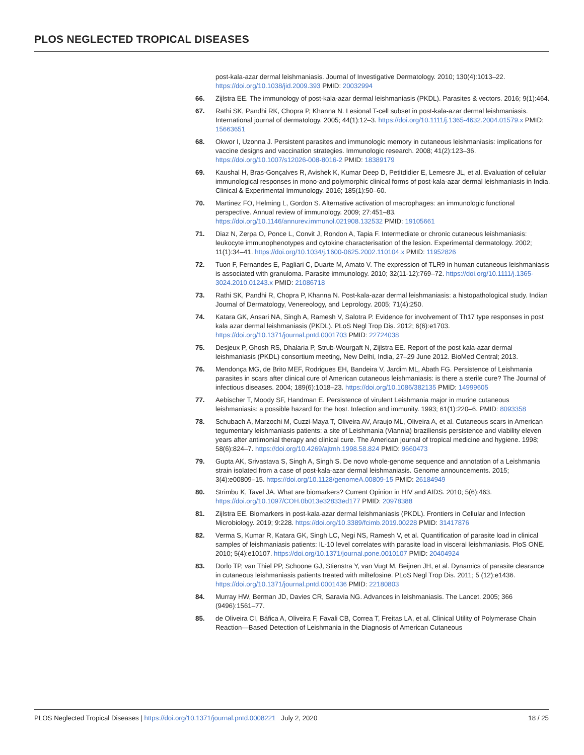PLOS NEGLECTED TROPICAL DISEASES
post-kala-azar dermal leishmaniasis. Journal of Investigative Dermatology. 2010; 130(4):1013–22. https://doi.org/10.1038/jid.2009.393 PMID: 20032994
66. Zijlstra EE. The immunology of post-kala-azar dermal leishmaniasis (PKDL). Parasites & vectors. 2016; 9(1):464.
67. Rathi SK, Pandhi RK, Chopra P, Khanna N. Lesional T-cell subset in post-kala-azar dermal leishmaniasis. International journal of dermatology. 2005; 44(1):12–3. https://doi.org/10.1111/j.1365-4632.2004.01579.x PMID: 15663651
68. Okwor I, Uzonna J. Persistent parasites and immunologic memory in cutaneous leishmaniasis: implications for vaccine designs and vaccination strategies. Immunologic research. 2008; 41(2):123–36. https://doi.org/10.1007/s12026-008-8016-2 PMID: 18389179
69. Kaushal H, Bras-Gonçalves R, Avishek K, Kumar Deep D, Petitdidier E, Lemesre JL, et al. Evaluation of cellular immunological responses in mono-and polymorphic clinical forms of post-kala-azar dermal leishmaniasis in India. Clinical & Experimental Immunology. 2016; 185(1):50–60.
70. Martinez FO, Helming L, Gordon S. Alternative activation of macrophages: an immunologic functional perspective. Annual review of immunology. 2009; 27:451–83. https://doi.org/10.1146/annurev.immunol.021908.132532 PMID: 19105661
71. Diaz N, Zerpa O, Ponce L, Convit J, Rondon A, Tapia F. Intermediate or chronic cutaneous leishmaniasis: leukocyte immunophenotypes and cytokine characterisation of the lesion. Experimental dermatology. 2002; 11(1):34–41. https://doi.org/10.1034/j.1600-0625.2002.110104.x PMID: 11952826
72. Tuon F, Fernandes E, Pagliari C, Duarte M, Amato V. The expression of TLR9 in human cutaneous leishmaniasis is associated with granuloma. Parasite immunology. 2010; 32(11-12):769–72. https://doi.org/10.1111/j.1365-3024.2010.01243.x PMID: 21086718
73. Rathi SK, Pandhi R, Chopra P, Khanna N. Post-kala-azar dermal leishmaniasis: a histopathological study. Indian Journal of Dermatology, Venereology, and Leprology. 2005; 71(4):250.
74. Katara GK, Ansari NA, Singh A, Ramesh V, Salotra P. Evidence for involvement of Th17 type responses in post kala azar dermal leishmaniasis (PKDL). PLoS Negl Trop Dis. 2012; 6(6):e1703. https://doi.org/10.1371/journal.pntd.0001703 PMID: 22724038
75. Desjeux P, Ghosh RS, Dhalaria P, Strub-Wourgaft N, Zijlstra EE. Report of the post kala-azar dermal leishmaniasis (PKDL) consortium meeting, New Delhi, India, 27–29 June 2012. BioMed Central; 2013.
76. Mendonça MG, de Brito MEF, Rodrigues EH, Bandeira V, Jardim ML, Abath FG. Persistence of Leishmania parasites in scars after clinical cure of American cutaneous leishmaniasis: is there a sterile cure? The Journal of infectious diseases. 2004; 189(6):1018–23. https://doi.org/10.1086/382135 PMID: 14999605
77. Aebischer T, Moody SF, Handman E. Persistence of virulent Leishmania major in murine cutaneous leishmaniasis: a possible hazard for the host. Infection and immunity. 1993; 61(1):220–6. PMID: 8093358
78. Schubach A, Marzochi M, Cuzzi-Maya T, Oliveira AV, Araujo ML, Oliveira A, et al. Cutaneous scars in American tegumentary leishmaniasis patients: a site of Leishmania (Viannia) braziliensis persistence and viability eleven years after antimonial therapy and clinical cure. The American journal of tropical medicine and hygiene. 1998; 58(6):824–7. https://doi.org/10.4269/ajtmh.1998.58.824 PMID: 9660473
79. Gupta AK, Srivastava S, Singh A, Singh S. De novo whole-genome sequence and annotation of a Leishmania strain isolated from a case of post-kala-azar dermal leishmaniasis. Genome announcements. 2015; 3(4):e00809–15. https://doi.org/10.1128/genomeA.00809-15 PMID: 26184949
80. Strimbu K, Tavel JA. What are biomarkers? Current Opinion in HIV and AIDS. 2010; 5(6):463. https://doi.org/10.1097/COH.0b013e32833ed177 PMID: 20978388
81. Zijlstra EE. Biomarkers in post-kala-azar dermal leishmaniasis (PKDL). Frontiers in Cellular and Infection Microbiology. 2019; 9:228. https://doi.org/10.3389/fcimb.2019.00228 PMID: 31417876
82. Verma S, Kumar R, Katara GK, Singh LC, Negi NS, Ramesh V, et al. Quantification of parasite load in clinical samples of leishmaniasis patients: IL-10 level correlates with parasite load in visceral leishmaniasis. PloS ONE. 2010; 5(4):e10107. https://doi.org/10.1371/journal.pone.0010107 PMID: 20404924
83. Dorlo TP, van Thiel PP, Schoone GJ, Stienstra Y, van Vugt M, Beijnen JH, et al. Dynamics of parasite clearance in cutaneous leishmaniasis patients treated with miltefosine. PLoS Negl Trop Dis. 2011; 5 (12):e1436. https://doi.org/10.1371/journal.pntd.0001436 PMID: 22180803
84. Murray HW, Berman JD, Davies CR, Saravia NG. Advances in leishmaniasis. The Lancet. 2005; 366 (9496):1561–77.
85. de Oliveira CI, Báfica A, Oliveira F, Favali CB, Correa T, Freitas LA, et al. Clinical Utility of Polymerase Chain Reaction—Based Detection of Leishmania in the Diagnosis of American Cutaneous
PLOS Neglected Tropical Diseases | https://doi.org/10.1371/journal.pntd.0008221 July 2, 2020 18 / 25